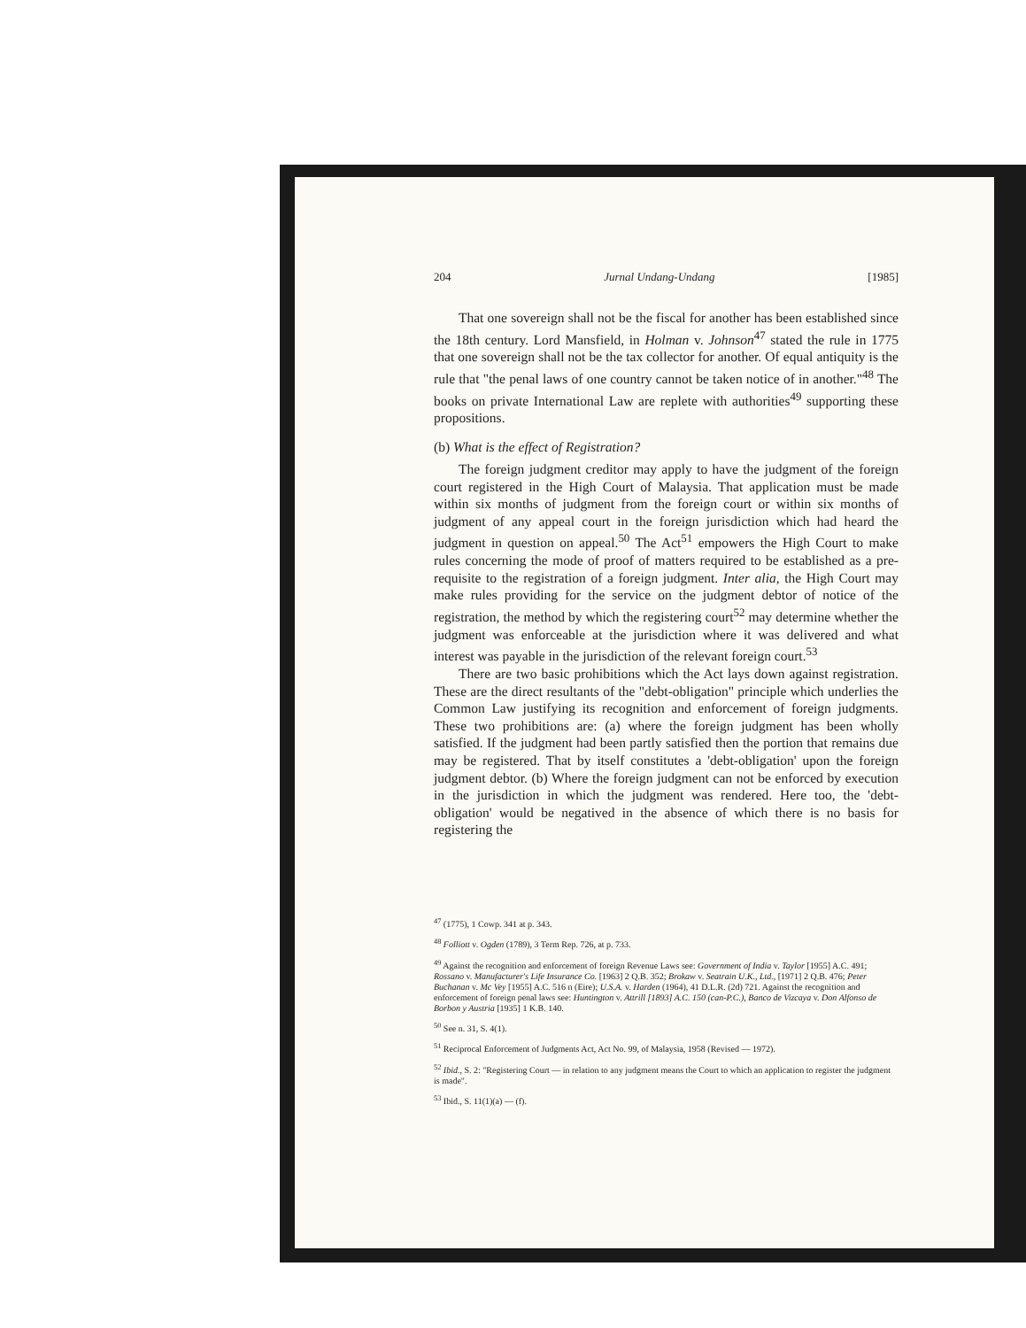204 Jurnal Undang-Undang [1985]
That one sovereign shall not be the fiscal for another has been established since the 18th century. Lord Mansfield, in Holman v. Johnson<sup>47</sup> stated the rule in 1775 that one sovereign shall not be the tax collector for another. Of equal antiquity is the rule that "the penal laws of one country cannot be taken notice of in another."<sup>48</sup> The books on private International Law are replete with authorities<sup>49</sup> supporting these propositions.
(b) What is the effect of Registration?
The foreign judgment creditor may apply to have the judgment of the foreign court registered in the High Court of Malaysia. That application must be made within six months of judgment from the foreign court or within six months of judgment of any appeal court in the foreign jurisdiction which had heard the judgment in question on appeal.<sup>50</sup> The Act<sup>51</sup> empowers the High Court to make rules concerning the mode of proof of matters required to be established as a pre-requisite to the registration of a foreign judgment. Inter alia, the High Court may make rules providing for the service on the judgment debtor of notice of the registration, the method by which the registering court<sup>52</sup> may determine whether the judgment was enforceable at the jurisdiction where it was delivered and what interest was payable in the jurisdiction of the relevant foreign court.<sup>53</sup>
There are two basic prohibitions which the Act lays down against registration. These are the direct resultants of the "debt-obligation" principle which underlies the Common Law justifying its recognition and enforcement of foreign judgments. These two prohibitions are: (a) where the foreign judgment has been wholly satisfied. If the judgment had been partly satisfied then the portion that remains due may be registered. That by itself constitutes a 'debt-obligation' upon the foreign judgment debtor. (b) Where the foreign judgment can not be enforced by execution in the jurisdiction in which the judgment was rendered. Here too, the 'debt-obligation' would be negatived in the absence of which there is no basis for registering the
<sup>47</sup> (1775), 1 Cowp. 341 at p. 343.
<sup>48</sup> Folliott v. Ogden (1789), 3 Term Rep. 726, at p. 733.
<sup>49</sup> Against the recognition and enforcement of foreign Revenue Laws see: Government of India v. Taylor [1955] A.C. 491; Rossano v. Manufacturer's Life Insurance Co. [1963] 2 Q.B. 352; Brokaw v. Seatrain U.K., Ltd., [1971] 2 Q.B. 476; Peter Buchanan v. Mc Vey [1955] A.C. 516 n (Eire); U.S.A. v. Harden (1964), 41 D.L.R. (2d) 721. Against the recognition and enforcement of foreign penal laws see: Huntington v. Attrill [1893] A.C. 150 (can-P.C.), Banco de Vizcaya v. Don Alfonso de Borbon y Austria [1935] 1 K.B. 140.
<sup>50</sup> See n. 31, S. 4(1).
<sup>51</sup> Reciprocal Enforcement of Judgments Act, Act No. 99, of Malaysia, 1958 (Revised — 1972).
<sup>52</sup> Ibid., S. 2: "Registering Court — in relation to any judgment means the Court to which an application to register the judgment is made".
<sup>53</sup> Ibid., S. 11(1)(a) — (f).